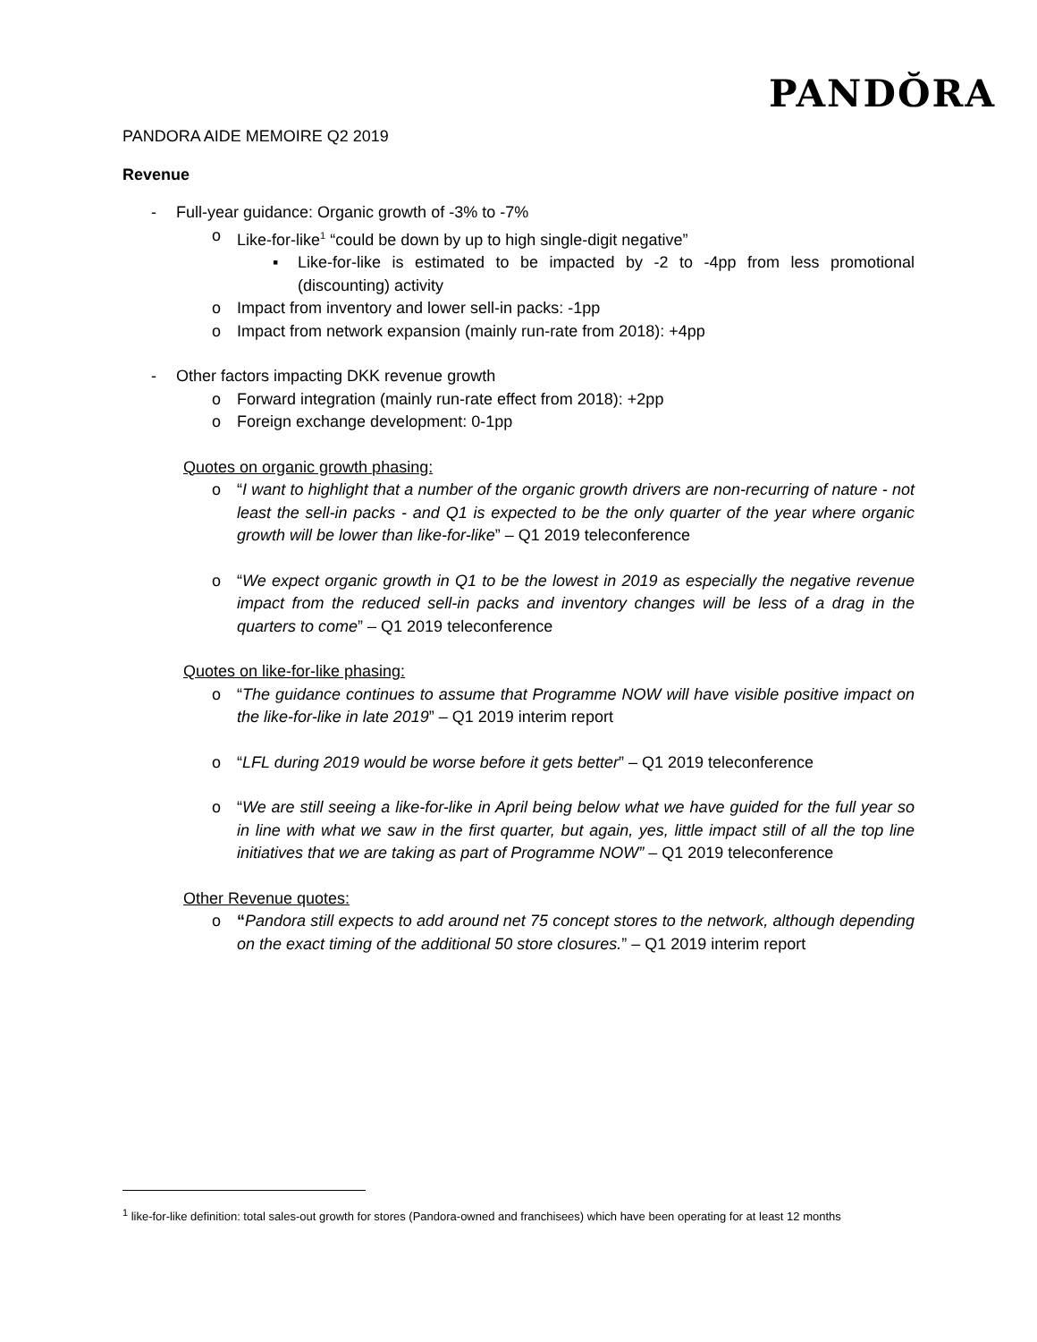PANDŎRA
PANDORA AIDE MEMOIRE Q2 2019
Revenue
- Full-year guidance: Organic growth of -3% to -7%
o Like-for-like<sup>1</sup> “could be down by up to high single-digit negative”
▪ Like-for-like is estimated to be impacted by -2 to -4pp from less promotional (discounting) activity
o Impact from inventory and lower sell-in packs: -1pp
o Impact from network expansion (mainly run-rate from 2018): +4pp
- Other factors impacting DKK revenue growth
o Forward integration (mainly run-rate effect from 2018): +2pp
o Foreign exchange development: 0-1pp
Quotes on organic growth phasing:
o “I want to highlight that a number of the organic growth drivers are non-recurring of nature - not least the sell-in packs - and Q1 is expected to be the only quarter of the year where organic growth will be lower than like-for-like” – Q1 2019 teleconference
o “We expect organic growth in Q1 to be the lowest in 2019 as especially the negative revenue impact from the reduced sell-in packs and inventory changes will be less of a drag in the quarters to come” – Q1 2019 teleconference
Quotes on like-for-like phasing:
o “The guidance continues to assume that Programme NOW will have visible positive impact on the like-for-like in late 2019” – Q1 2019 interim report
o “LFL during 2019 would be worse before it gets better” – Q1 2019 teleconference
o “We are still seeing a like-for-like in April being below what we have guided for the full year so in line with what we saw in the first quarter, but again, yes, little impact still of all the top line initiatives that we are taking as part of Programme NOW” – Q1 2019 teleconference
Other Revenue quotes:
o “Pandora still expects to add around net 75 concept stores to the network, although depending on the exact timing of the additional 50 store closures.” – Q1 2019 interim report
<sup>1</sup> like-for-like definition: total sales-out growth for stores (Pandora-owned and franchisees) which have been operating for at least 12 months